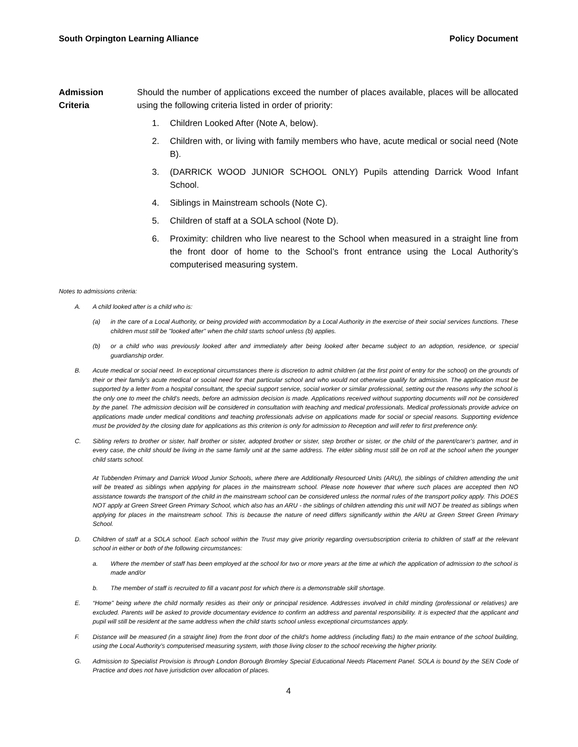South Orpington Learning Alliance Policy Document
Admission
Criteria
Should the number of applications exceed the number of places available, places will be allocated using the following criteria listed in order of priority:
1. Children Looked After (Note A, below).
2. Children with, or living with family members who have, acute medical or social need (Note B).
3. (DARRICK WOOD JUNIOR SCHOOL ONLY) Pupils attending Darrick Wood Infant School.
4. Siblings in Mainstream schools (Note C).
5. Children of staff at a SOLA school (Note D).
6. Proximity: children who live nearest to the School when measured in a straight line from the front door of home to the School’s front entrance using the Local Authority’s computerised measuring system.
Notes to admissions criteria:
A. A child looked after is a child who is:
(a) in the care of a Local Authority, or being provided with accommodation by a Local Authority in the exercise of their social services functions. These children must still be "looked after" when the child starts school unless (b) applies.
(b) or a child who was previously looked after and immediately after being looked after became subject to an adoption, residence, or special guardianship order.
B. Acute medical or social need. In exceptional circumstances there is discretion to admit children (at the first point of entry for the school) on the grounds of their or their family’s acute medical or social need for that particular school and who would not otherwise qualify for admission. The application must be supported by a letter from a hospital consultant, the special support service, social worker or similar professional, setting out the reasons why the school is the only one to meet the child’s needs, before an admission decision is made. Applications received without supporting documents will not be considered by the panel. The admission decision will be considered in consultation with teaching and medical professionals. Medical professionals provide advice on applications made under medical conditions and teaching professionals advise on applications made for social or special reasons. Supporting evidence must be provided by the closing date for applications as this criterion is only for admission to Reception and will refer to first preference only.
C. Sibling refers to brother or sister, half brother or sister, adopted brother or sister, step brother or sister, or the child of the parent/carer’s partner, and in every case, the child should be living in the same family unit at the same address. The elder sibling must still be on roll at the school when the younger child starts school.
At Tubbenden Primary and Darrick Wood Junior Schools, where there are Additionally Resourced Units (ARU), the siblings of children attending the unit will be treated as siblings when applying for places in the mainstream school. Please note however that where such places are accepted then NO assistance towards the transport of the child in the mainstream school can be considered unless the normal rules of the transport policy apply. This DOES NOT apply at Green Street Green Primary School, which also has an ARU - the siblings of children attending this unit will NOT be treated as siblings when applying for places in the mainstream school. This is because the nature of need differs significantly within the ARU at Green Street Green Primary School.
D. Children of staff at a SOLA school. Each school within the Trust may give priority regarding oversubscription criteria to children of staff at the relevant school in either or both of the following circumstances:
a. Where the member of staff has been employed at the school for two or more years at the time at which the application of admission to the school is made and/or
b. The member of staff is recruited to fill a vacant post for which there is a demonstrable skill shortage.
E. “Home" being where the child normally resides as their only or principal residence. Addresses involved in child minding (professional or relatives) are excluded. Parents will be asked to provide documentary evidence to confirm an address and parental responsibility. It is expected that the applicant and pupil will still be resident at the same address when the child starts school unless exceptional circumstances apply.
F. Distance will be measured (in a straight line) from the front door of the child’s home address (including flats) to the main entrance of the school building, using the Local Authority’s computerised measuring system, with those living closer to the school receiving the higher priority.
G. Admission to Specialist Provision is through London Borough Bromley Special Educational Needs Placement Panel. SOLA is bound by the SEN Code of Practice and does not have jurisdiction over allocation of places.
4